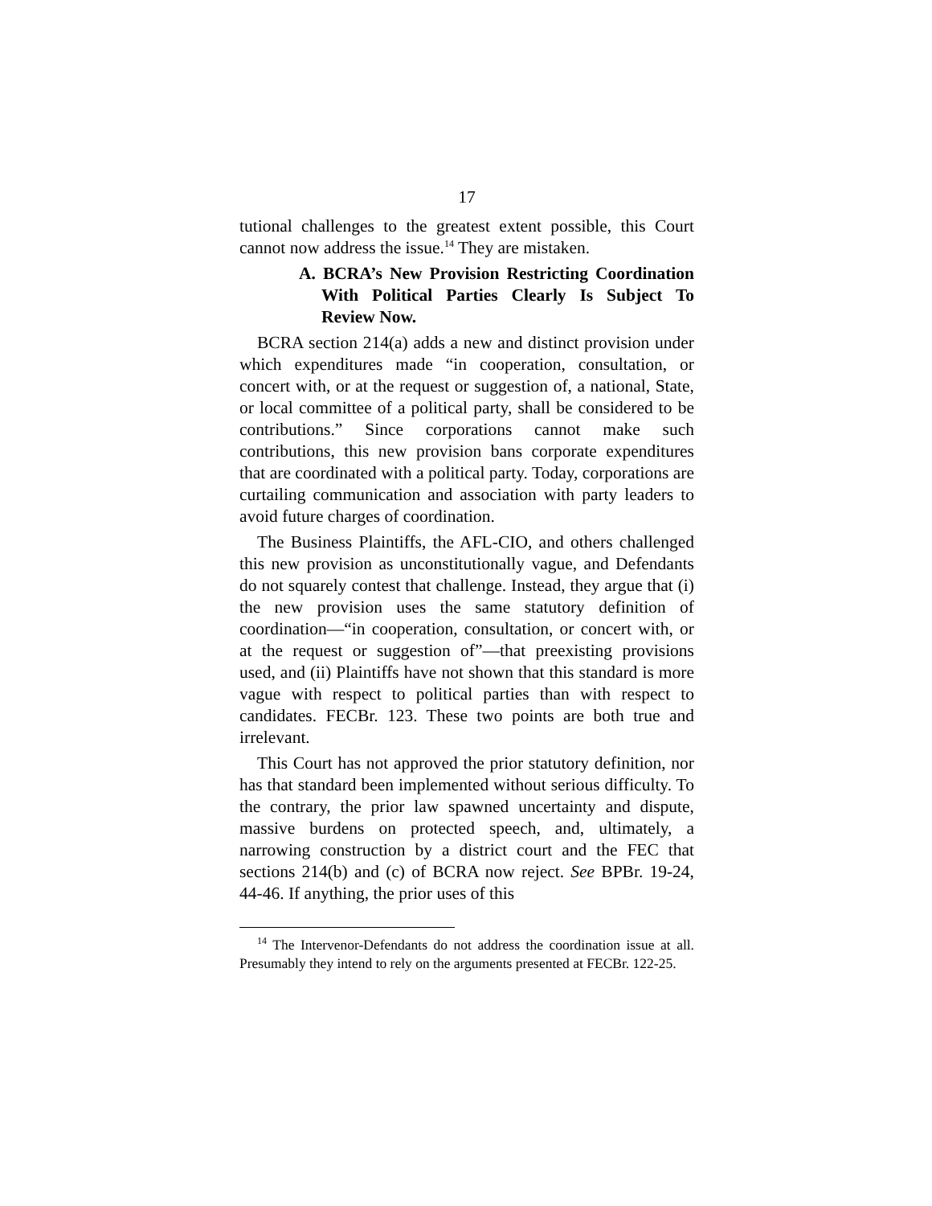17
tutional challenges to the greatest extent possible, this Court cannot now address the issue.<sup>14</sup> They are mistaken.
A. BCRA’s New Provision Restricting Coordination With Political Parties Clearly Is Subject To Review Now.
BCRA section 214(a) adds a new and distinct provision under which expenditures made “in cooperation, consultation, or concert with, or at the request or suggestion of, a national, State, or local committee of a political party, shall be considered to be contributions.” Since corporations cannot make such contributions, this new provision bans corporate expenditures that are coordinated with a political party. Today, corporations are curtailing communication and association with party leaders to avoid future charges of coordination.
The Business Plaintiffs, the AFL-CIO, and others challenged this new provision as unconstitutionally vague, and Defendants do not squarely contest that challenge. Instead, they argue that (i) the new provision uses the same statutory definition of coordination—“in cooperation, consultation, or concert with, or at the request or suggestion of”—that preexisting provisions used, and (ii) Plaintiffs have not shown that this standard is more vague with respect to political parties than with respect to candidates. FECBr. 123. These two points are both true and irrelevant.
This Court has not approved the prior statutory definition, nor has that standard been implemented without serious difficulty. To the contrary, the prior law spawned uncertainty and dispute, massive burdens on protected speech, and, ultimately, a narrowing construction by a district court and the FEC that sections 214(b) and (c) of BCRA now reject. See BPBr. 19-24, 44-46. If anything, the prior uses of this
<sup>14</sup> The Intervenor-Defendants do not address the coordination issue at all. Presumably they intend to rely on the arguments presented at FECBr. 122-25.